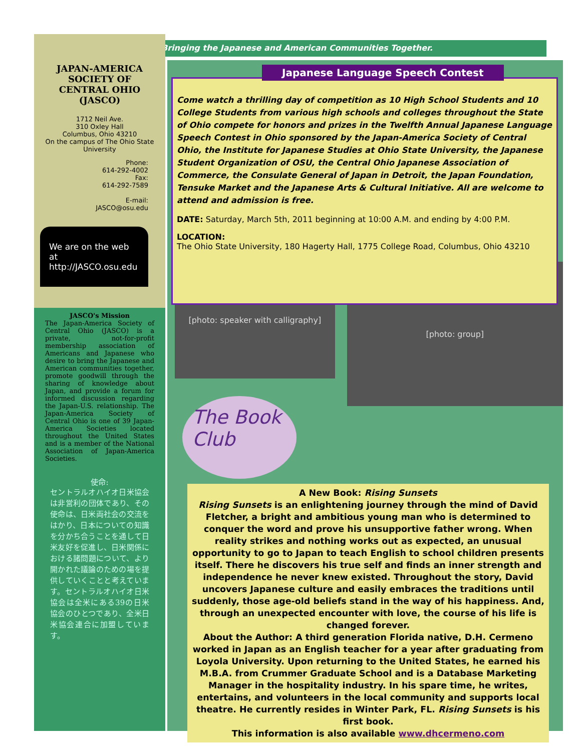Bringing the Japanese and American Communities Together.
JAPAN-AMERICA
SOCIETY OF
CENTRAL OHIO
(JASCO)
1712 Neil Ave.
310 Oxley Hall
Columbus, Ohio 43210
On the campus of The Ohio State University
Phone:
614-292-4002
Fax:
614-292-7589
E-mail:
JASCO@osu.edu
We are on the web at
http://JASCO.osu.edu
JASCO's Mission
The Japan-America Society of Central Ohio (JASCO) is a private, not-for-profit membership association of Americans and Japanese who desire to bring the Japanese and American communities together, promote goodwill through the sharing of knowledge about Japan, and provide a forum for informed discussion regarding the Japan-U.S. relationship. The Japan-America Society of Central Ohio is one of 39 Japan-America Societies located throughout the United States and is a member of the National Association of Japan-America Societies.
使命:
セントラルオハイオ日米協会は非営利の団体であり、その使命は、日米両社会の交流をはかり、日本についての知識を分かち合うことを通して日米友好を促進し、日米関係における諸問題について、より開かれた議論のための場を提供していくことと考えています。セントラルオハイオ日米協会は全米にある39の日米協会のひとつであり、全米日米協会連合に加盟しています。
Japanese Language Speech Contest
Come watch a thrilling day of competition as 10 High School Students and 10 College Students from various high schools and colleges throughout the State of Ohio compete for honors and prizes in the Twelfth Annual Japanese Language Speech Contest in Ohio sponsored by the Japan-America Society of Central Ohio, the Institute for Japanese Studies at Ohio State University, the Japanese Student Organization of OSU, the Central Ohio Japanese Association of Commerce, the Consulate General of Japan in Detroit, the Japan Foundation, Tensuke Market and the Japanese Arts & Cultural Initiative. All are welcome to attend and admission is free.
DATE: Saturday, March 5th, 2011 beginning at 10:00 A.M. and ending by 4:00 P.M.
LOCATION:
The Ohio State University, 180 Hagerty Hall, 1775 College Road, Columbus, Ohio 43210
[photo: speaker with calligraphy]
[photo: group]
The Book Club
A New Book: Rising Sunsets
Rising Sunsets is an enlightening journey through the mind of David Fletcher, a bright and ambitious young man who is determined to conquer the word and prove his unsupportive father wrong. When reality strikes and nothing works out as expected, an unusual opportunity to go to Japan to teach English to school children presents itself. There he discovers his true self and finds an inner strength and independence he never knew existed. Throughout the story, David uncovers Japanese culture and easily embraces the traditions until suddenly, those age-old beliefs stand in the way of his happiness. And, through an unexpected encounter with love, the course of his life is changed forever.
About the Author: A third generation Florida native, D.H. Cermeno worked in Japan as an English teacher for a year after graduating from Loyola University. Upon returning to the United States, he earned his M.B.A. from Crummer Graduate School and is a Database Marketing Manager in the hospitality industry. In his spare time, he writes, entertains, and volunteers in the local community and supports local theatre. He currently resides in Winter Park, FL. Rising Sunsets is his first book.
This information is also available www.dhcermeno.com